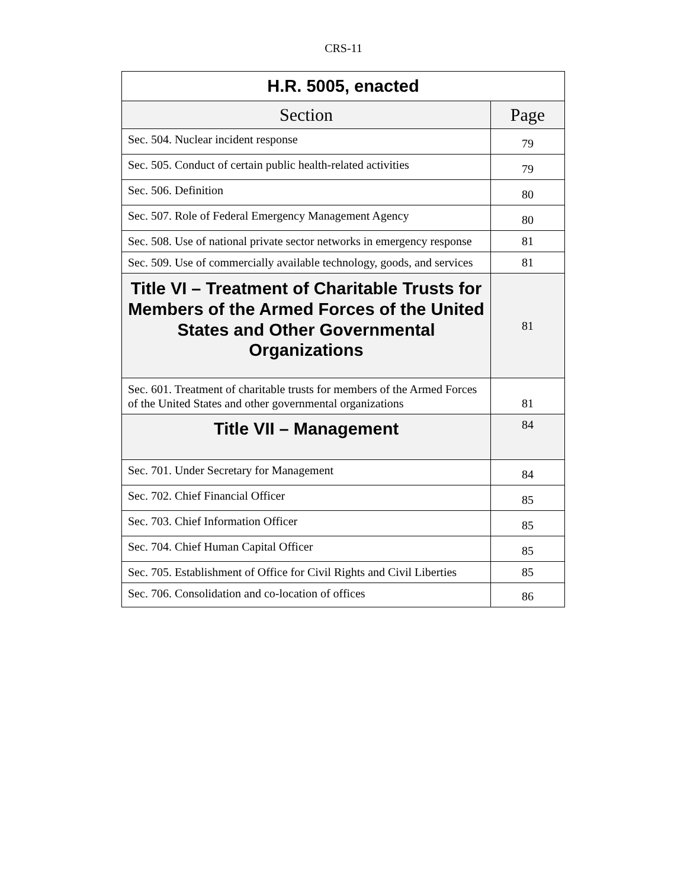CRS-11
| H.R. 5005, enacted | |
| --- | --- |
| Section | Page |
| Sec. 504. Nuclear incident response | 79 |
| Sec. 505. Conduct of certain public health-related activities | 79 |
| Sec. 506. Definition | 80 |
| Sec. 507. Role of Federal Emergency Management Agency | 80 |
| Sec. 508. Use of national private sector networks in emergency response | 81 |
| Sec. 509. Use of commercially available technology, goods, and services | 81 |
| Title VI – Treatment of Charitable Trusts for Members of the Armed Forces of the United States and Other Governmental Organizations | 81 |
| Sec. 601. Treatment of charitable trusts for members of the Armed Forces of the United States and other governmental organizations | 81 |
| Title VII – Management | 84 |
| Sec. 701. Under Secretary for Management | 84 |
| Sec. 702. Chief Financial Officer | 85 |
| Sec. 703. Chief Information Officer | 85 |
| Sec. 704. Chief Human Capital Officer | 85 |
| Sec. 705. Establishment of Office for Civil Rights and Civil Liberties | 85 |
| Sec. 706. Consolidation and co-location of offices | 86 |